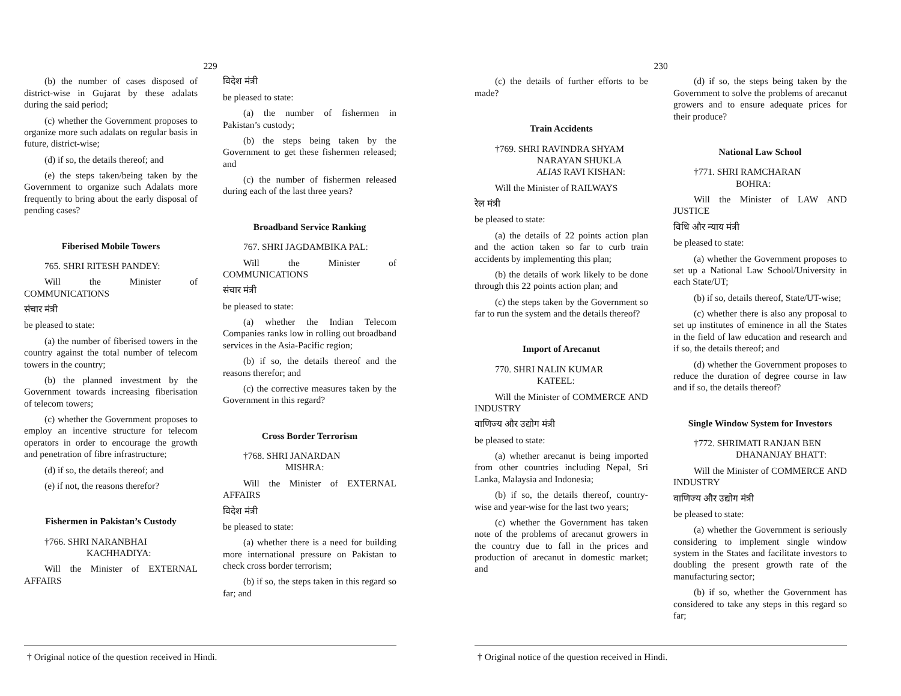229
(b) the number of cases disposed of district-wise in Gujarat by these adalats during the said period;
(c) whether the Government proposes to organize more such adalats on regular basis in future, district-wise;
(d) if so, the details thereof; and
(e) the steps taken/being taken by the Government to organize such Adalats more frequently to bring about the early disposal of pending cases?
Fiberised Mobile Towers
765. SHRI RITESH PANDEY:
Will the Minister of COMMUNICATIONS
संचार मंत्री
be pleased to state:
(a) the number of fiberised towers in the country against the total number of telecom towers in the country;
(b) the planned investment by the Government towards increasing fiberisation of telecom towers;
(c) whether the Government proposes to employ an incentive structure for telecom operators in order to encourage the growth and penetration of fibre infrastructure;
(d) if so, the details thereof; and
(e) if not, the reasons therefor?
Fishermen in Pakistan’s Custody
†766. SHRI NARANBHAI
KACHHADIYA:
Will the Minister of EXTERNAL AFFAIRS
विदेश मंत्री
be pleased to state:
(a) the number of fishermen in Pakistan’s custody;
(b) the steps being taken by the Government to get these fishermen released; and
(c) the number of fishermen released during each of the last three years?
Broadband Service Ranking
767. SHRI JAGDAMBIKA PAL:
Will the Minister of COMMUNICATIONS
संचार मंत्री
be pleased to state:
(a) whether the Indian Telecom Companies ranks low in rolling out broadband services in the Asia-Pacific region;
(b) if so, the details thereof and the reasons therefor; and
(c) the corrective measures taken by the Government in this regard?
Cross Border Terrorism
†768. SHRI JANARDAN
MISHRA:
Will the Minister of EXTERNAL AFFAIRS
विदेश मंत्री
be pleased to state:
(a) whether there is a need for building more international pressure on Pakistan to check cross border terrorism;
(b) if so, the steps taken in this regard so far; and
† Original notice of the question received in Hindi.
230
(c) the details of further efforts to be made?
Train Accidents
†769. SHRI RAVINDRA SHYAM
NARAYAN SHUKLA
ALIAS RAVI KISHAN:
Will the Minister of RAILWAYS
रेल मंत्री
be pleased to state:
(a) the details of 22 points action plan and the action taken so far to curb train accidents by implementing this plan;
(b) the details of work likely to be done through this 22 points action plan; and
(c) the steps taken by the Government so far to run the system and the details thereof?
Import of Arecanut
770. SHRI NALIN KUMAR
KATEEL:
Will the Minister of COMMERCE AND INDUSTRY
वाणिज्य और उद्योग मंत्री
be pleased to state:
(a) whether arecanut is being imported from other countries including Nepal, Sri Lanka, Malaysia and Indonesia;
(b) if so, the details thereof, country-wise and year-wise for the last two years;
(c) whether the Government has taken note of the problems of arecanut growers in the country due to fall in the prices and production of arecanut in domestic market; and
(d) if so, the steps being taken by the Government to solve the problems of arecanut growers and to ensure adequate prices for their produce?
National Law School
†771. SHRI RAMCHARAN
BOHRA:
Will the Minister of LAW AND JUSTICE
विधि और न्याय मंत्री
be pleased to state:
(a) whether the Government proposes to set up a National Law School/University in each State/UT;
(b) if so, details thereof, State/UT-wise;
(c) whether there is also any proposal to set up institutes of eminence in all the States in the field of law education and research and if so, the details thereof; and
(d) whether the Government proposes to reduce the duration of degree course in law and if so, the details thereof?
Single Window System for Investors
†772. SHRIMATI RANJAN BEN
DHANANJAY BHATT:
Will the Minister of COMMERCE AND INDUSTRY
वाणिज्य और उद्योग मंत्री
be pleased to state:
(a) whether the Government is seriously considering to implement single window system in the States and facilitate investors to doubling the present growth rate of the manufacturing sector;
(b) if so, whether the Government has considered to take any steps in this regard so far;
† Original notice of the question received in Hindi.